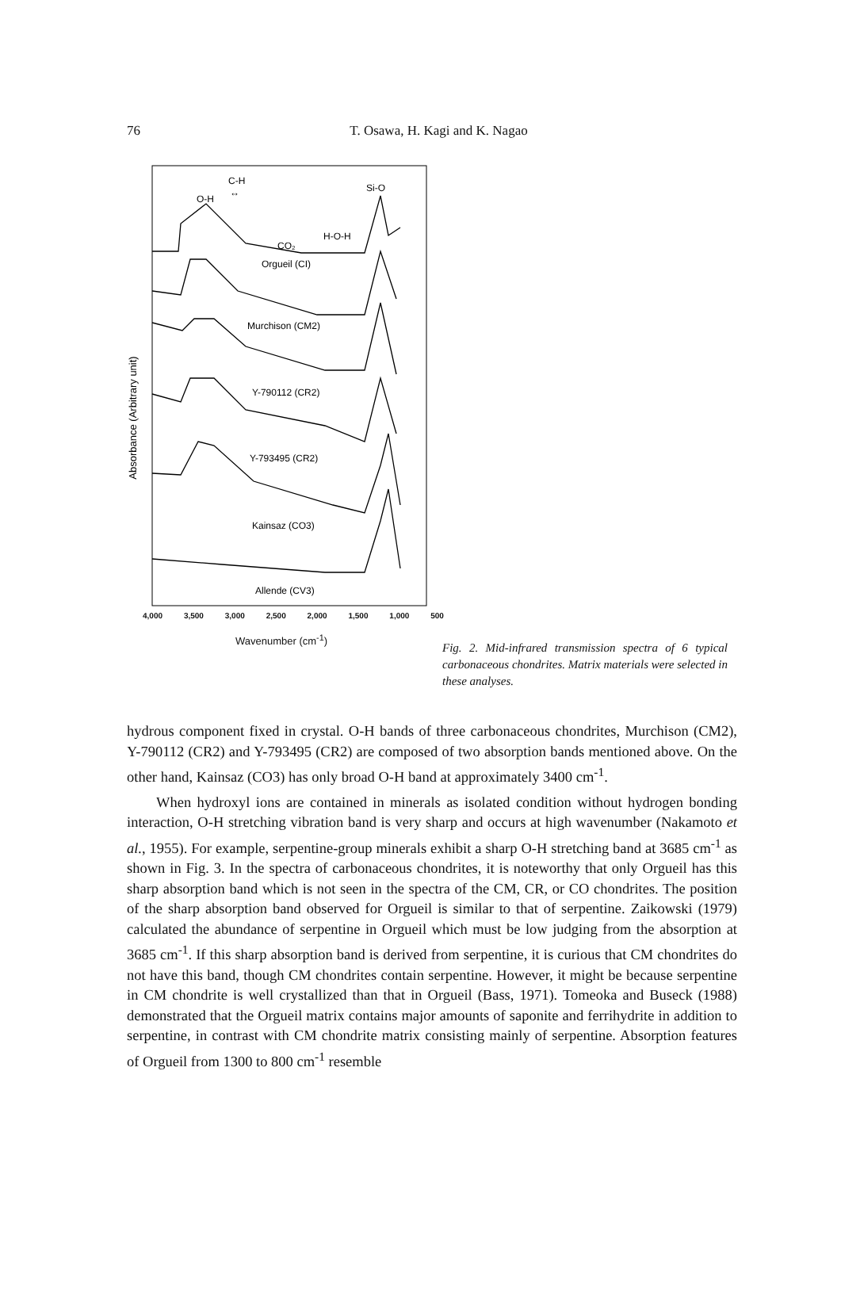76
T. Osawa, H. Kagi and K. Nagao
Absorbance (Arbitrary unit)
C-H
↔
O-H
Si-O
H-O-H
CO₂
Orgueil (CI)
Murchison (CM2)
Y-790112 (CR2)
Y-793495 (CR2)
Kainsaz (CO3)
Allende (CV3)
4,000 3,500 3,000 2,500 2,000 1,500 1,000 500
Wavenumber (cm<sup>-1</sup>)
Fig. 2. Mid-infrared transmission spectra of 6 typical carbonaceous chondrites. Matrix materials were selected in these analyses.
hydrous component fixed in crystal. O-H bands of three carbonaceous chondrites, Murchison (CM2), Y-790112 (CR2) and Y-793495 (CR2) are composed of two absorption bands mentioned above. On the other hand, Kainsaz (CO3) has only broad O-H band at approximately 3400 cm<sup>-1</sup>.
When hydroxyl ions are contained in minerals as isolated condition without hydrogen bonding interaction, O-H stretching vibration band is very sharp and occurs at high wavenumber (Nakamoto et al., 1955). For example, serpentine-group minerals exhibit a sharp O-H stretching band at 3685 cm<sup>-1</sup> as shown in Fig. 3. In the spectra of carbonaceous chondrites, it is noteworthy that only Orgueil has this sharp absorption band which is not seen in the spectra of the CM, CR, or CO chondrites. The position of the sharp absorption band observed for Orgueil is similar to that of serpentine. Zaikowski (1979) calculated the abundance of serpentine in Orgueil which must be low judging from the absorption at 3685 cm<sup>-1</sup>. If this sharp absorption band is derived from serpentine, it is curious that CM chondrites do not have this band, though CM chondrites contain serpentine. However, it might be because serpentine in CM chondrite is well crystallized than that in Orgueil (Bass, 1971). Tomeoka and Buseck (1988) demonstrated that the Orgueil matrix contains major amounts of saponite and ferrihydrite in addition to serpentine, in contrast with CM chondrite matrix consisting mainly of serpentine. Absorption features of Orgueil from 1300 to 800 cm<sup>-1</sup> resemble